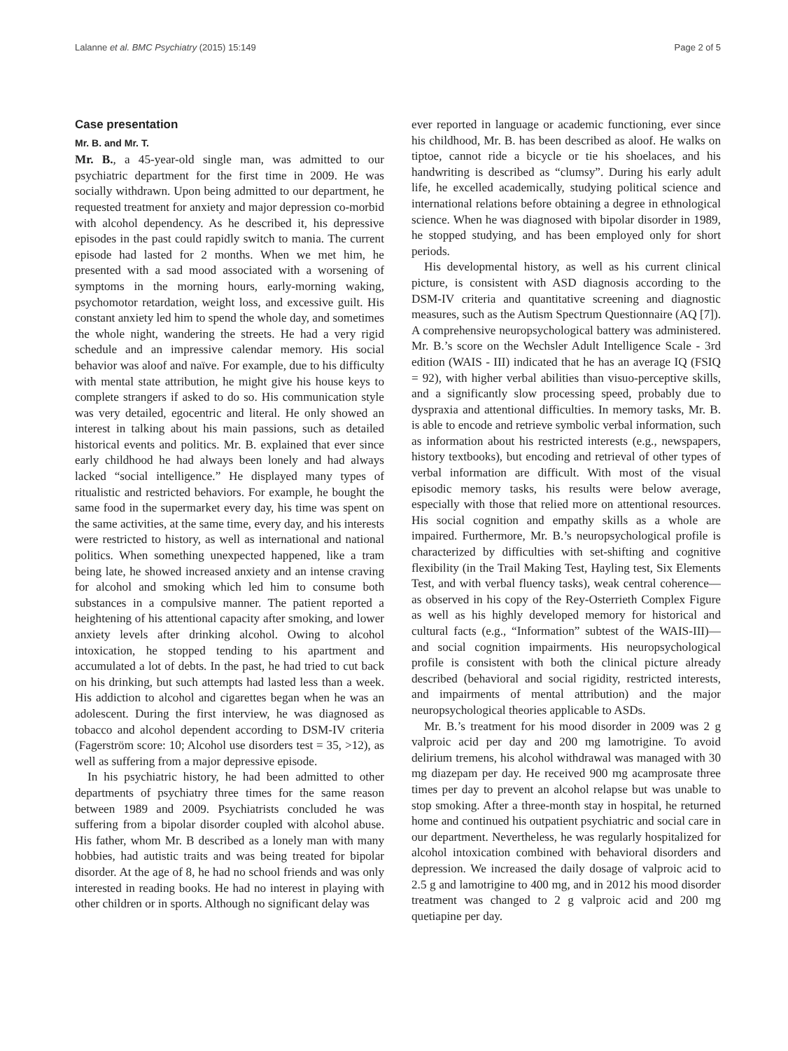Lalanne et al. BMC Psychiatry (2015) 15:149 Page 2 of 5
Case presentation
Mr. B. and Mr. T.
Mr. B., a 45-year-old single man, was admitted to our psychiatric department for the first time in 2009. He was socially withdrawn. Upon being admitted to our department, he requested treatment for anxiety and major depression co-morbid with alcohol dependency. As he described it, his depressive episodes in the past could rapidly switch to mania. The current episode had lasted for 2 months. When we met him, he presented with a sad mood associated with a worsening of symptoms in the morning hours, early-morning waking, psychomotor retardation, weight loss, and excessive guilt. His constant anxiety led him to spend the whole day, and sometimes the whole night, wandering the streets. He had a very rigid schedule and an impressive calendar memory. His social behavior was aloof and naïve. For example, due to his difficulty with mental state attribution, he might give his house keys to complete strangers if asked to do so. His communication style was very detailed, egocentric and literal. He only showed an interest in talking about his main passions, such as detailed historical events and politics. Mr. B. explained that ever since early childhood he had always been lonely and had always lacked “social intelligence.” He displayed many types of ritualistic and restricted behaviors. For example, he bought the same food in the supermarket every day, his time was spent on the same activities, at the same time, every day, and his interests were restricted to history, as well as international and national politics. When something unexpected happened, like a tram being late, he showed increased anxiety and an intense craving for alcohol and smoking which led him to consume both substances in a compulsive manner. The patient reported a heightening of his attentional capacity after smoking, and lower anxiety levels after drinking alcohol. Owing to alcohol intoxication, he stopped tending to his apartment and accumulated a lot of debts. In the past, he had tried to cut back on his drinking, but such attempts had lasted less than a week. His addiction to alcohol and cigarettes began when he was an adolescent. During the first interview, he was diagnosed as tobacco and alcohol dependent according to DSM-IV criteria (Fagerström score: 10; Alcohol use disorders test = 35, >12), as well as suffering from a major depressive episode.
In his psychiatric history, he had been admitted to other departments of psychiatry three times for the same reason between 1989 and 2009. Psychiatrists concluded he was suffering from a bipolar disorder coupled with alcohol abuse. His father, whom Mr. B described as a lonely man with many hobbies, had autistic traits and was being treated for bipolar disorder. At the age of 8, he had no school friends and was only interested in reading books. He had no interest in playing with other children or in sports. Although no significant delay was
ever reported in language or academic functioning, ever since his childhood, Mr. B. has been described as aloof. He walks on tiptoe, cannot ride a bicycle or tie his shoelaces, and his handwriting is described as “clumsy”. During his early adult life, he excelled academically, studying political science and international relations before obtaining a degree in ethnological science. When he was diagnosed with bipolar disorder in 1989, he stopped studying, and has been employed only for short periods.
His developmental history, as well as his current clinical picture, is consistent with ASD diagnosis according to the DSM-IV criteria and quantitative screening and diagnostic measures, such as the Autism Spectrum Questionnaire (AQ [7]). A comprehensive neuropsychological battery was administered. Mr. B.’s score on the Wechsler Adult Intelligence Scale - 3rd edition (WAIS - III) indicated that he has an average IQ (FSIQ = 92), with higher verbal abilities than visuo-perceptive skills, and a significantly slow processing speed, probably due to dyspraxia and attentional difficulties. In memory tasks, Mr. B. is able to encode and retrieve symbolic verbal information, such as information about his restricted interests (e.g., newspapers, history textbooks), but encoding and retrieval of other types of verbal information are difficult. With most of the visual episodic memory tasks, his results were below average, especially with those that relied more on attentional resources. His social cognition and empathy skills as a whole are impaired. Furthermore, Mr. B.’s neuropsychological profile is characterized by difficulties with set-shifting and cognitive flexibility (in the Trail Making Test, Hayling test, Six Elements Test, and with verbal fluency tasks), weak central coherence—as observed in his copy of the Rey-Osterrieth Complex Figure as well as his highly developed memory for historical and cultural facts (e.g., “Information” subtest of the WAIS-III)—and social cognition impairments. His neuropsychological profile is consistent with both the clinical picture already described (behavioral and social rigidity, restricted interests, and impairments of mental attribution) and the major neuropsychological theories applicable to ASDs.
Mr. B.’s treatment for his mood disorder in 2009 was 2 g valproic acid per day and 200 mg lamotrigine. To avoid delirium tremens, his alcohol withdrawal was managed with 30 mg diazepam per day. He received 900 mg acamprosate three times per day to prevent an alcohol relapse but was unable to stop smoking. After a three-month stay in hospital, he returned home and continued his outpatient psychiatric and social care in our department. Nevertheless, he was regularly hospitalized for alcohol intoxication combined with behavioral disorders and depression. We increased the daily dosage of valproic acid to 2.5 g and lamotrigine to 400 mg, and in 2012 his mood disorder treatment was changed to 2 g valproic acid and 200 mg quetiapine per day.